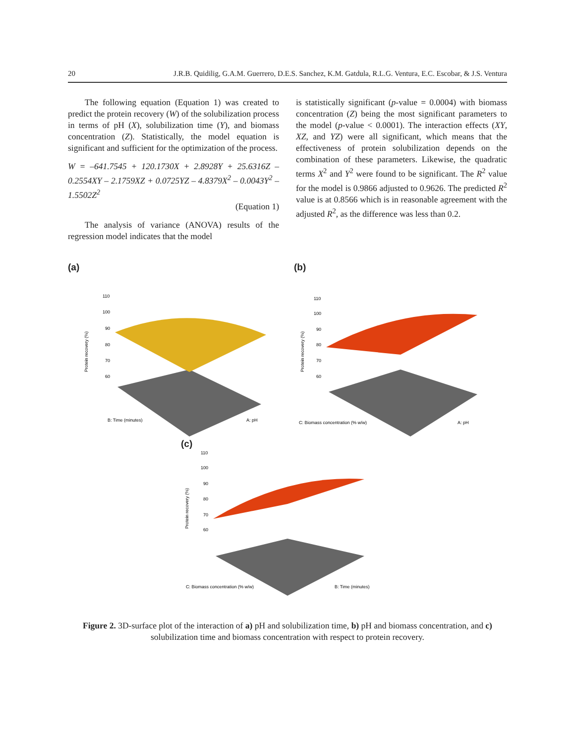20 J.R.B. Quidilig, G.A.M. Guerrero, D.E.S. Sanchez, K.M. Gatdula, R.L.G. Ventura, E.C. Escobar, & J.S. Ventura
The following equation (Equation 1) was created to predict the protein recovery (W) of the solubilization process in terms of pH (X), solubilization time (Y), and biomass concentration (Z). Statistically, the model equation is significant and sufficient for the optimization of the process.
W = –641.7545 + 120.1730X + 2.8928Y + 25.6316Z – 0.2554XY – 2.1759XZ + 0.0725YZ – 4.8379X<sup>2</sup> – 0.0043Y<sup>2</sup> – 1.5502Z<sup>2</sup>
(Equation 1)
The analysis of variance (ANOVA) results of the regression model indicates that the model
is statistically significant (p-value = 0.0004) with biomass concentration (Z) being the most significant parameters to the model (p-value < 0.0001). The interaction effects (XY, XZ, and YZ) were all significant, which means that the effectiveness of protein solubilization depends on the combination of these parameters. Likewise, the quadratic terms X<sup>2</sup> and Y<sup>2</sup> were found to be significant. The R<sup>2</sup> value for the model is 0.9866 adjusted to 0.9626. The predicted R<sup>2</sup> value is at 0.8566 which is in reasonable agreement with the adjusted R<sup>2</sup>, as the difference was less than 0.2.
(a)
110
100
90
80
70
60
Protein recovery (%)
B: Time (minutes)
A: pH
(b)
110
100
90
80
70
60
Protein recovery (%)
C: Biomass concentration (% w/w)
A: pH
(c)
110
100
90
80
70
60
Protein recovery (%)
C: Biomass concentration (% w/w)
B: Time (minutes)
Figure 2. 3D-surface plot of the interaction of a) pH and solubilization time, b) pH and biomass concentration, and c) solubilization time and biomass concentration with respect to protein recovery.